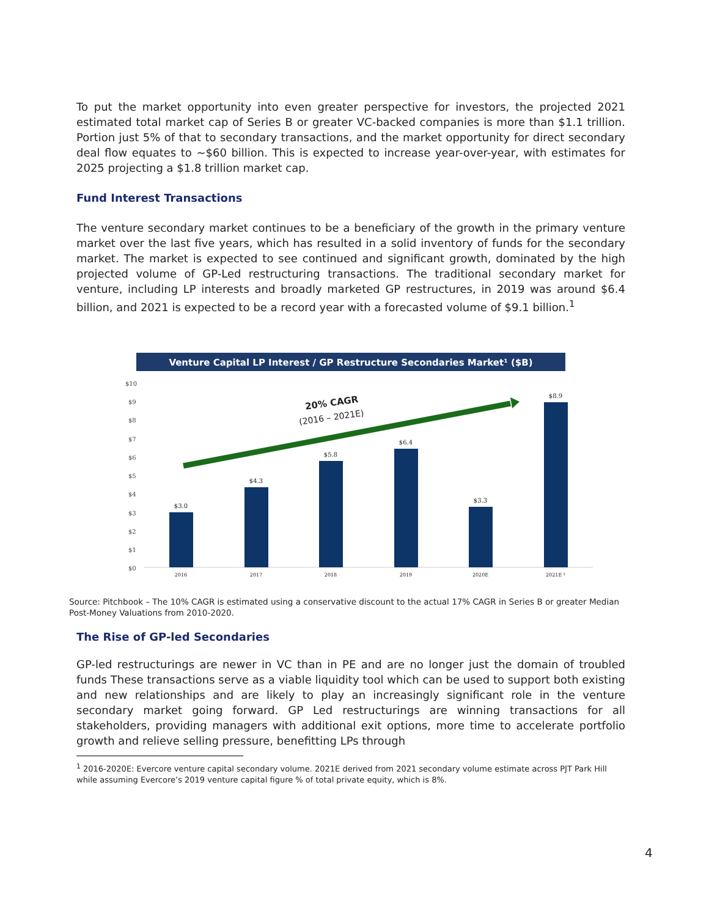To put the market opportunity into even greater perspective for investors, the projected 2021 estimated total market cap of Series B or greater VC-backed companies is more than $1.1 trillion. Portion just 5% of that to secondary transactions, and the market opportunity for direct secondary deal flow equates to ~$60 billion. This is expected to increase year-over-year, with estimates for 2025 projecting a $1.8 trillion market cap.
Fund Interest Transactions
The venture secondary market continues to be a beneficiary of the growth in the primary venture market over the last five years, which has resulted in a solid inventory of funds for the secondary market. The market is expected to see continued and significant growth, dominated by the high projected volume of GP-Led restructuring transactions. The traditional secondary market for venture, including LP interests and broadly marketed GP restructures, in 2019 was around $6.4 billion, and 2021 is expected to be a record year with a forecasted volume of $9.1 billion.<sup>1</sup>
Venture Capital LP Interest / GP Restructure Secondaries Market¹ ($B)
$10
$9
$8
$7
$6
$5
$4
$3
$2
$1
$0
$3.0
$4.3
$5.8
$6.4
$3.3
$8.9
2016
2017
2018
2019
2020E
2021E ²
20% CAGR
(2016 – 2021E)
Source: Pitchbook – The 10% CAGR is estimated using a conservative discount to the actual 17% CAGR in Series B or greater Median Post-Money Valuations from 2010-2020.
The Rise of GP-led Secondaries
GP-led restructurings are newer in VC than in PE and are no longer just the domain of troubled funds These transactions serve as a viable liquidity tool which can be used to support both existing and new relationships and are likely to play an increasingly significant role in the venture secondary market going forward. GP Led restructurings are winning transactions for all stakeholders, providing managers with additional exit options, more time to accelerate portfolio growth and relieve selling pressure, benefitting LPs through
<sup>1</sup> 2016-2020E: Evercore venture capital secondary volume. 2021E derived from 2021 secondary volume estimate across PJT Park Hill while assuming Evercore’s 2019 venture capital figure % of total private equity, which is 8%.
4